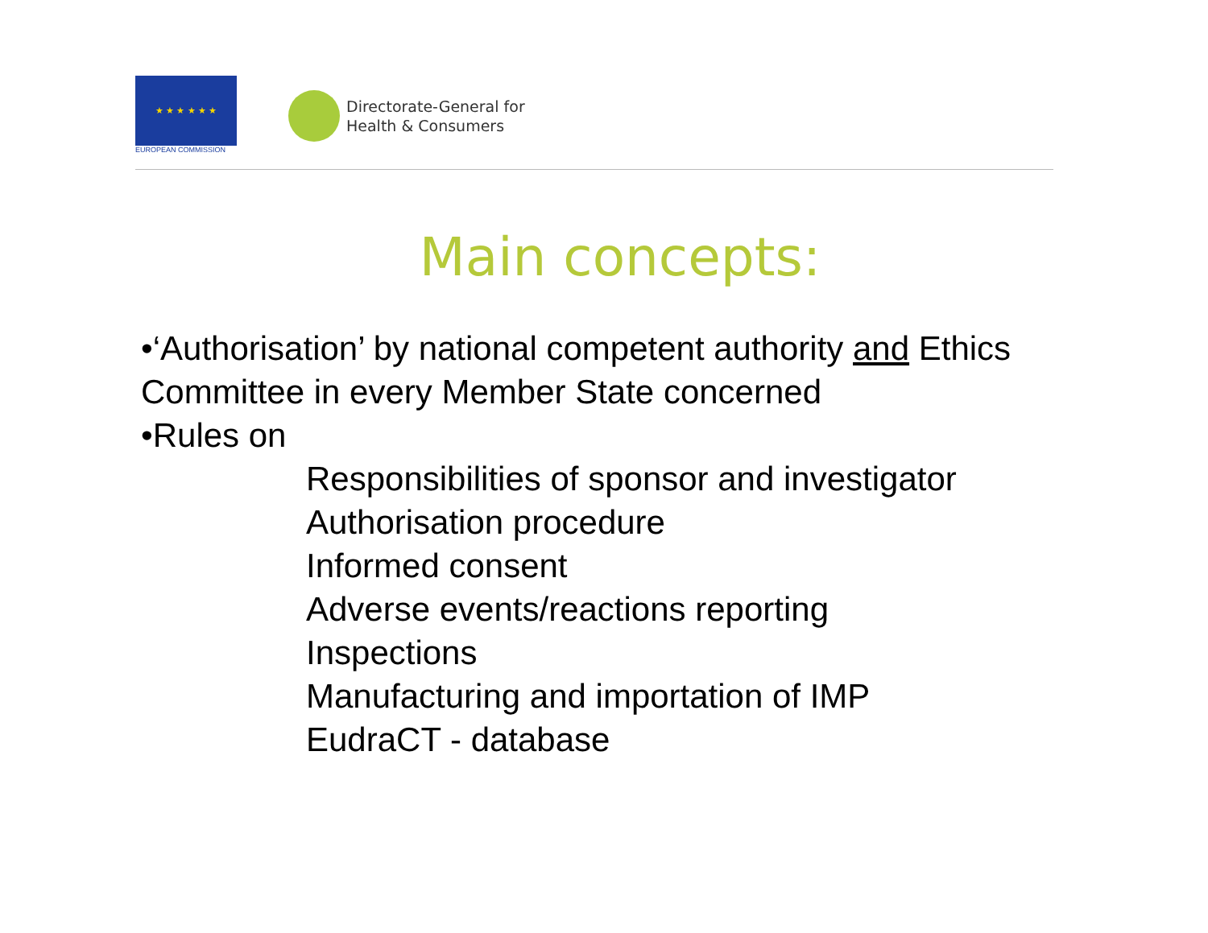★ ★ ★ ★ ★ ★
EUROPEAN COMMISSION
Directorate-General for
Health & Consumers
Main concepts:
•‘Authorisation’ by national competent authority and Ethics Committee in every Member State concerned
•Rules on
Responsibilities of sponsor and investigator
Authorisation procedure
Informed consent
Adverse events/reactions reporting
Inspections
Manufacturing and importation of IMP
EudraCT - database